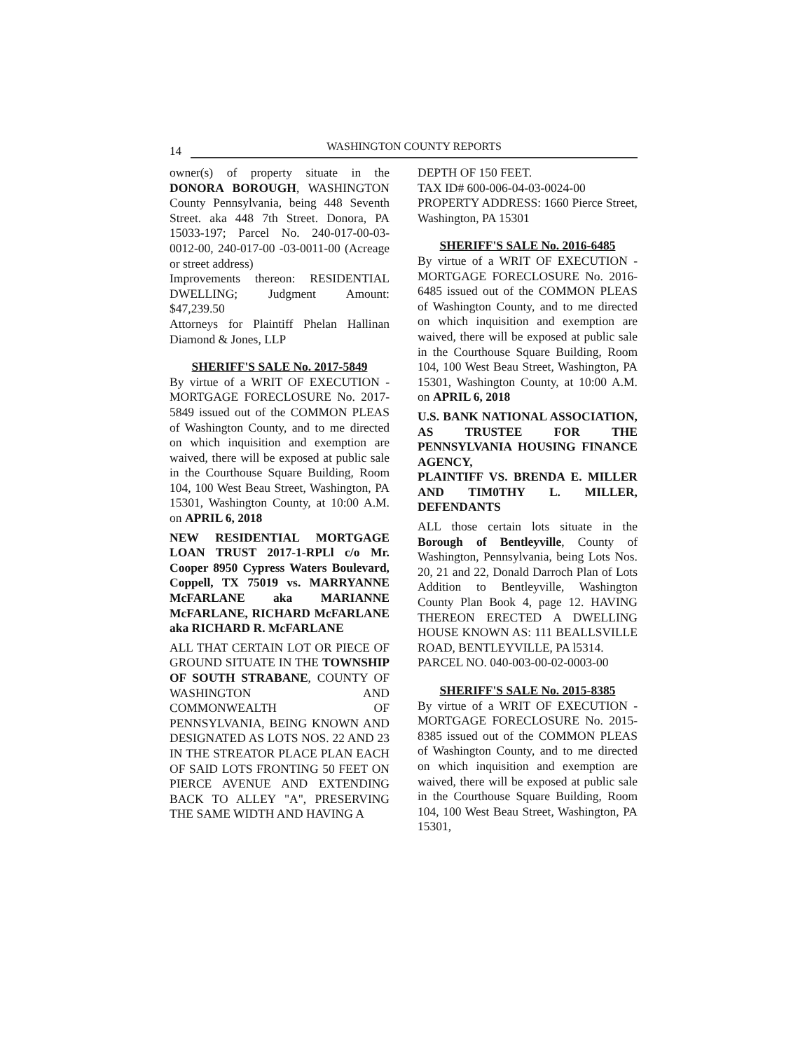14 WASHINGTON COUNTY REPORTS
owner(s) of property situate in the DONORA BOROUGH, WASHINGTON County Pennsylvania, being 448 Seventh Street. aka 448 7th Street. Donora, PA 15033-197; Parcel No. 240-017-00-03-0012-00, 240-017-00 -03-0011-00 (Acreage or street address)
Improvements thereon: RESIDENTIAL DWELLING; Judgment Amount: $47,239.50
Attorneys for Plaintiff Phelan Hallinan Diamond & Jones, LLP
SHERIFF'S SALE No. 2017-5849
By virtue of a WRIT OF EXECUTION - MORTGAGE FORECLOSURE No. 2017-5849 issued out of the COMMON PLEAS of Washington County, and to me directed on which inquisition and exemption are waived, there will be exposed at public sale in the Courthouse Square Building, Room 104, 100 West Beau Street, Washington, PA 15301, Washington County, at 10:00 A.M. on APRIL 6, 2018
NEW RESIDENTIAL MORTGAGE LOAN TRUST 2017-1-RPLl c/o Mr. Cooper 8950 Cypress Waters Boulevard, Coppell, TX 75019 vs. MARRYANNE McFARLANE aka MARIANNE McFARLANE, RICHARD McFARLANE aka RICHARD R. McFARLANE
ALL THAT CERTAIN LOT OR PIECE OF GROUND SITUATE IN THE TOWNSHIP OF SOUTH STRABANE, COUNTY OF WASHINGTON AND COMMONWEALTH OF PENNSYLVANIA, BEING KNOWN AND DESIGNATED AS LOTS NOS. 22 AND 23 IN THE STREATOR PLACE PLAN EACH OF SAID LOTS FRONTING 50 FEET ON PIERCE AVENUE AND EXTENDING BACK TO ALLEY "A", PRESERVING THE SAME WIDTH AND HAVING A
DEPTH OF 150 FEET.
TAX ID# 600-006-04-03-0024-00
PROPERTY ADDRESS: 1660 Pierce Street, Washington, PA 15301
SHERIFF'S SALE No. 2016-6485
By virtue of a WRIT OF EXECUTION - MORTGAGE FORECLOSURE No. 2016-6485 issued out of the COMMON PLEAS of Washington County, and to me directed on which inquisition and exemption are waived, there will be exposed at public sale in the Courthouse Square Building, Room 104, 100 West Beau Street, Washington, PA 15301, Washington County, at 10:00 A.M. on APRIL 6, 2018
U.S. BANK NATIONAL ASSOCIATION, AS TRUSTEE FOR THE PENNSYLVANIA HOUSING FINANCE AGENCY,
PLAINTIFF VS. BRENDA E. MILLER AND TIM0THY L. MILLER, DEFENDANTS
ALL those certain lots situate in the Borough of Bentleyville, County of Washington, Pennsylvania, being Lots Nos. 20, 21 and 22, Donald Darroch Plan of Lots Addition to Bentleyville, Washington County Plan Book 4, page 12. HAVING THEREON ERECTED A DWELLING HOUSE KNOWN AS: 111 BEALLSVILLE ROAD, BENTLEYVILLE, PA l5314.
PARCEL NO. 040-003-00-02-0003-00
SHERIFF'S SALE No. 2015-8385
By virtue of a WRIT OF EXECUTION - MORTGAGE FORECLOSURE No. 2015-8385 issued out of the COMMON PLEAS of Washington County, and to me directed on which inquisition and exemption are waived, there will be exposed at public sale in the Courthouse Square Building, Room 104, 100 West Beau Street, Washington, PA 15301,